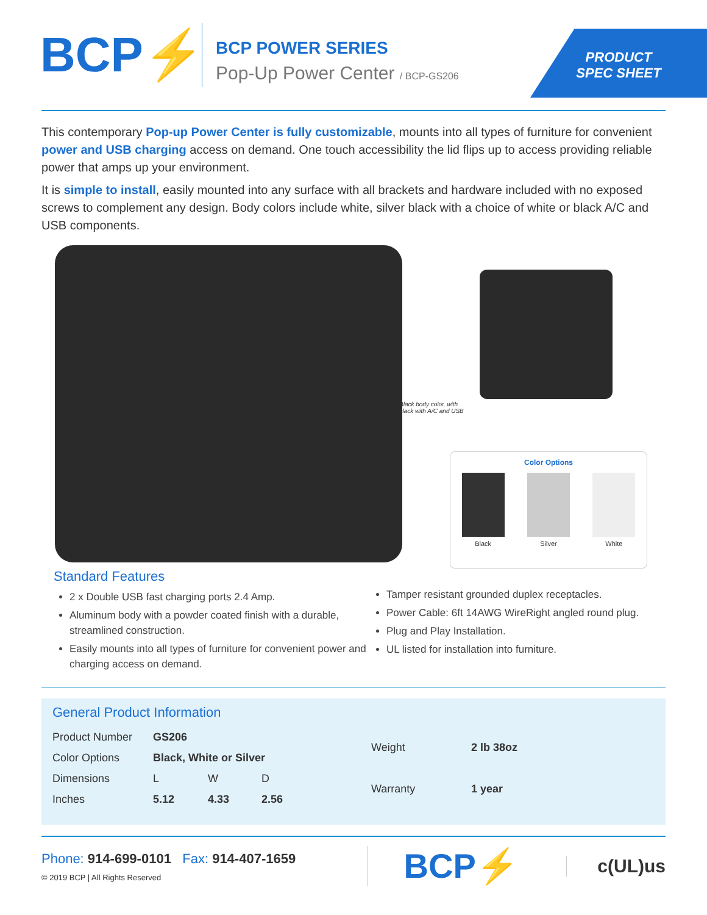BCP⚡
BCP POWER SERIES
Pop-Up Power Center / BCP-GS206
PRODUCT
SPEC SHEET
This contemporary Pop-up Power Center is fully customizable, mounts into all types of furniture for convenient power and USB charging access on demand. One touch accessibility the lid flips up to access providing reliable power that amps up your environment.
It is simple to install, easily mounted into any surface with all brackets and hardware included with no exposed screws to complement any design. Body colors include white, silver black with a choice of white or black A/C and USB components.
Black body color, with black with A/C and USB
Color Options
Black Silver White
Standard Features
2 x Double USB fast charging ports 2.4 Amp.
Aluminum body with a powder coated finish with a durable, streamlined construction.
Easily mounts into all types of furniture for convenient power and charging access on demand.
Tamper resistant grounded duplex receptacles.
Power Cable: 6ft 14AWG WireRight angled round plug.
Plug and Play Installation.
UL listed for installation into furniture.
General Product Information
| Product Number | GS206 | | |
| Color Options | Black, White or Silver | | |
| Dimensions | L | W | D |
| Inches | 5.12 | 4.33 | 2.56 |
| Weight | 2 lb 38oz |
| Warranty | 1 year |
Phone: 914-699-0101 Fax: 914-407-1659
© 2019 BCP | All Rights Reserved
BCP⚡
c(UL)us